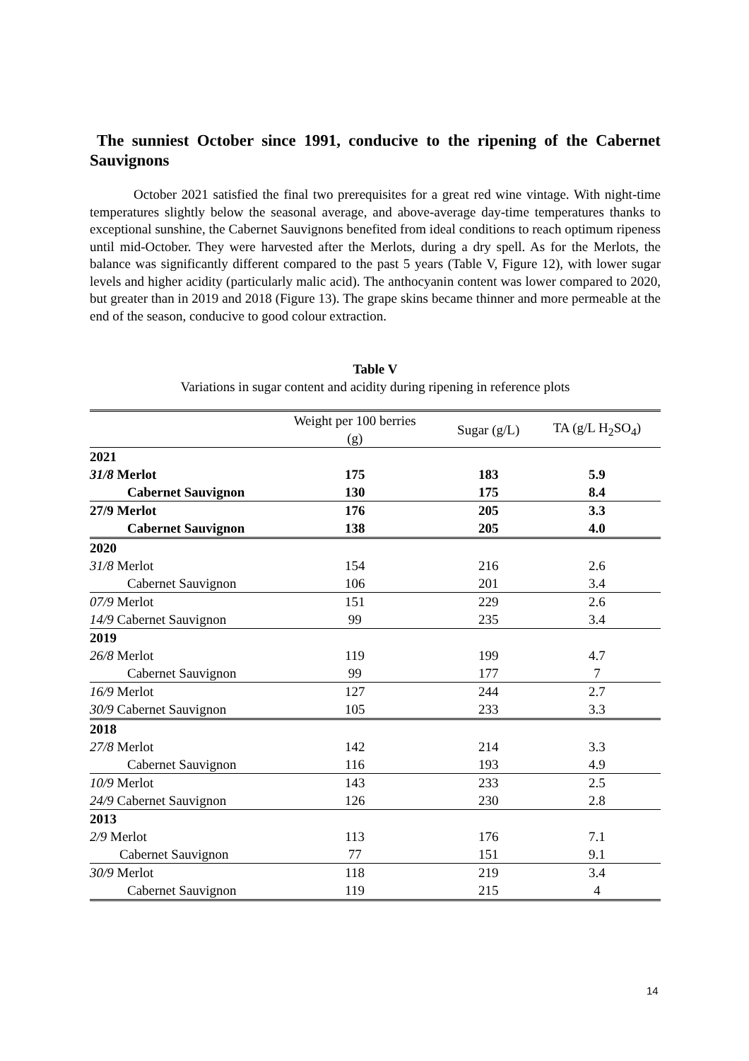The sunniest October since 1991, conducive to the ripening of the Cabernet Sauvignons
October 2021 satisfied the final two prerequisites for a great red wine vintage. With night-time temperatures slightly below the seasonal average, and above-average day-time temperatures thanks to exceptional sunshine, the Cabernet Sauvignons benefited from ideal conditions to reach optimum ripeness until mid-October. They were harvested after the Merlots, during a dry spell. As for the Merlots, the balance was significantly different compared to the past 5 years (Table V, Figure 12), with lower sugar levels and higher acidity (particularly malic acid). The anthocyanin content was lower compared to 2020, but greater than in 2019 and 2018 (Figure 13). The grape skins became thinner and more permeable at the end of the season, conducive to good colour extraction.
Table V
Variations in sugar content and acidity during ripening in reference plots
| | Weight per 100 berries (g) | Sugar (g/L) | TA (g/L H<sub>2</sub>SO<sub>4</sub>) |
| --- | --- | --- | --- |
| 2021 | | | |
| 31/8 Merlot | 175 | 183 | 5.9 |
| Cabernet Sauvignon | 130 | 175 | 8.4 |
| 27/9 Merlot | 176 | 205 | 3.3 |
| Cabernet Sauvignon | 138 | 205 | 4.0 |
| 2020 | | | |
| 31/8 Merlot | 154 | 216 | 2.6 |
| Cabernet Sauvignon | 106 | 201 | 3.4 |
| 07/9 Merlot | 151 | 229 | 2.6 |
| 14/9 Cabernet Sauvignon | 99 | 235 | 3.4 |
| 2019 | | | |
| 26/8 Merlot | 119 | 199 | 4.7 |
| Cabernet Sauvignon | 99 | 177 | 7 |
| 16/9 Merlot | 127 | 244 | 2.7 |
| 30/9 Cabernet Sauvignon | 105 | 233 | 3.3 |
| 2018 | | | |
| 27/8 Merlot | 142 | 214 | 3.3 |
| Cabernet Sauvignon | 116 | 193 | 4.9 |
| 10/9 Merlot | 143 | 233 | 2.5 |
| 24/9 Cabernet Sauvignon | 126 | 230 | 2.8 |
| 2013 | | | |
| 2/9 Merlot | 113 | 176 | 7.1 |
| Cabernet Sauvignon | 77 | 151 | 9.1 |
| 30/9 Merlot | 118 | 219 | 3.4 |
| Cabernet Sauvignon | 119 | 215 | 4 |
14